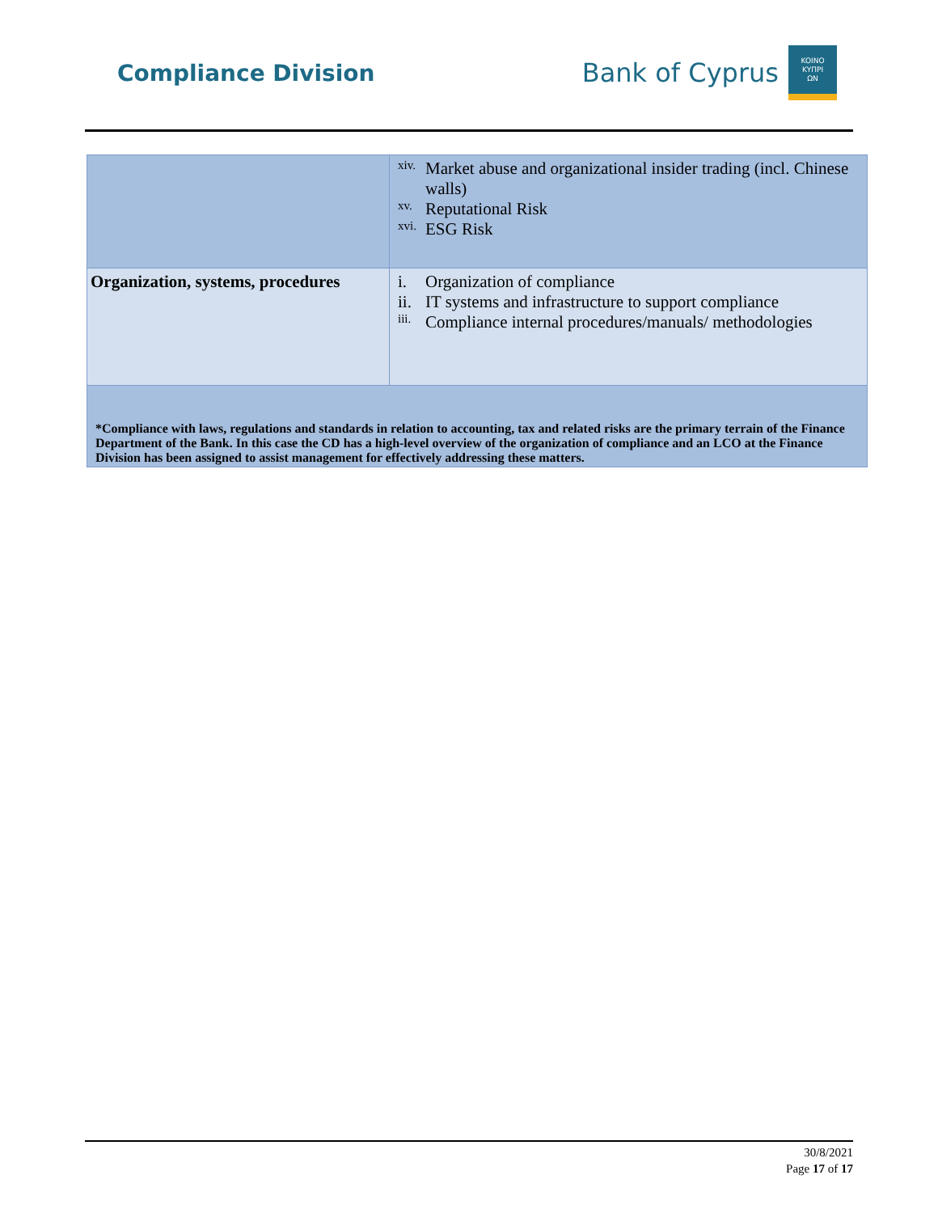Compliance Division
Bank of Cyprus
KOINO
ΚΥΠΡΙ
ΩΝ
| | xiv. Market abuse and organizational insider trading (incl. Chinese walls) xv. Reputational Risk xvi. ESG Risk |
| Organization, systems, procedures | i. Organization of compliance ii. IT systems and infrastructure to support compliance iii. Compliance internal procedures/manuals/ methodologies |
| *Compliance with laws, regulations and standards in relation to accounting, tax and related risks are the primary terrain of the Finance Department of the Bank. In this case the CD has a high-level overview of the organization of compliance and an LCO at the Finance Division has been assigned to assist management for effectively addressing these matters. | |
30/8/2021
Page 17 of 17